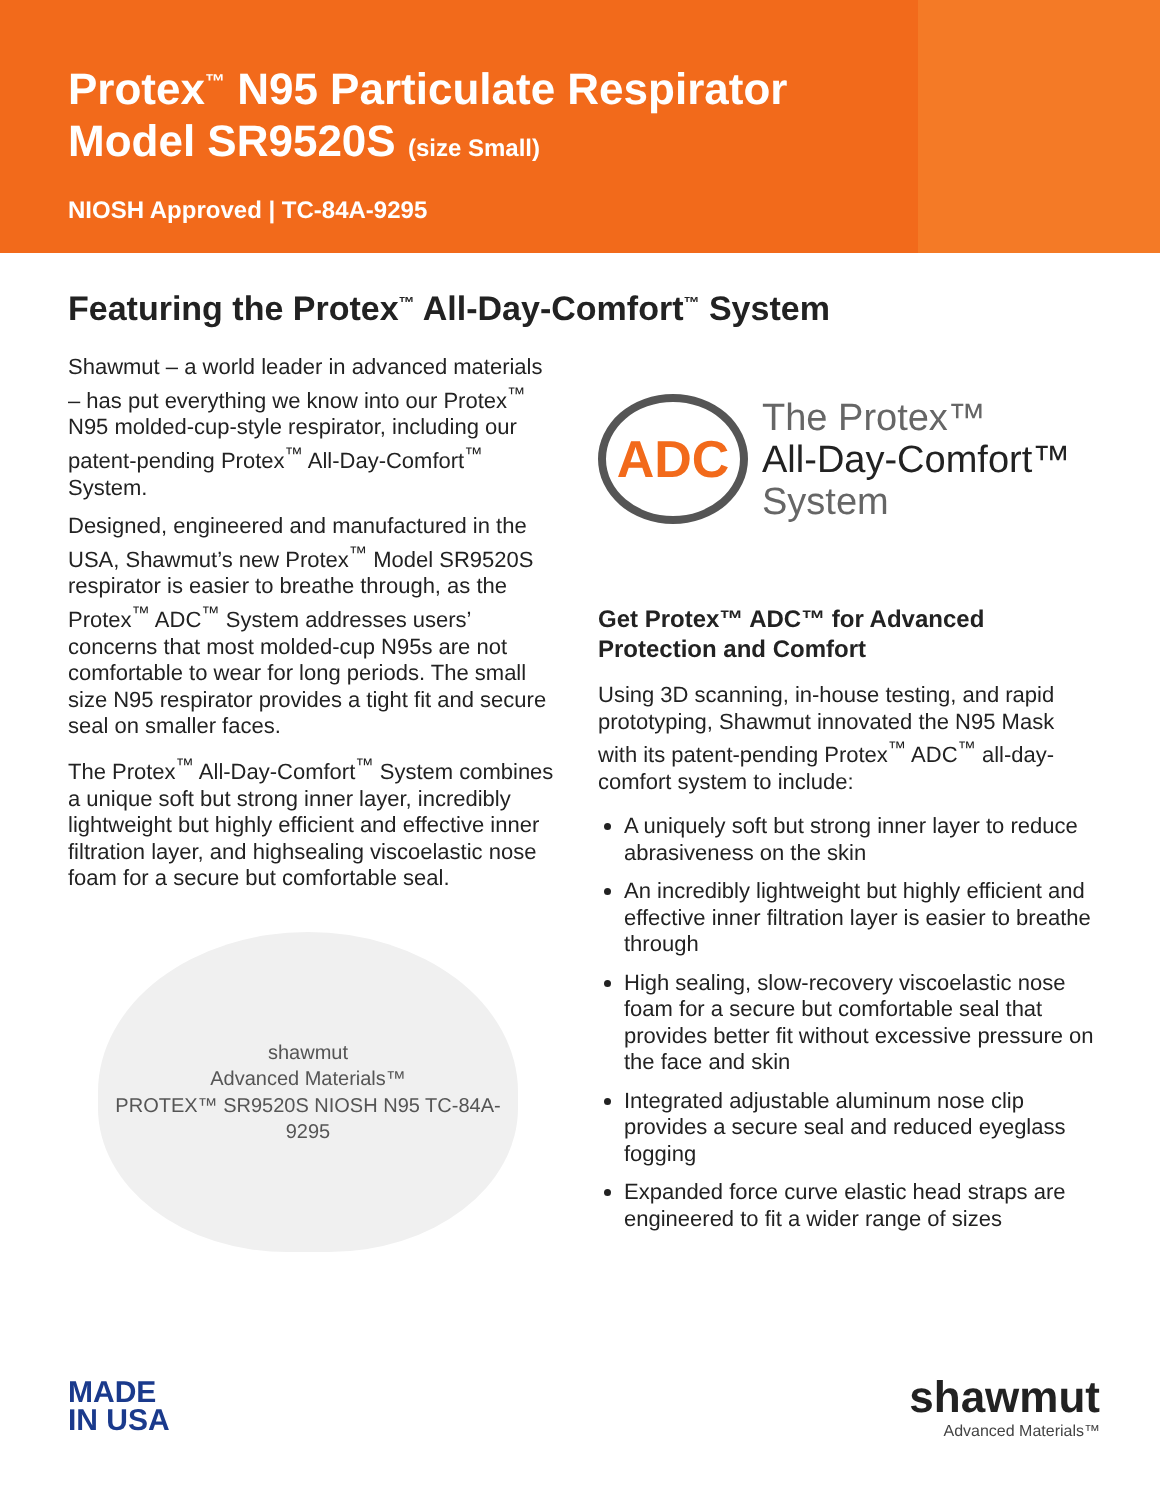Protex<sup>™</sup> N95 Particulate Respirator
Model SR9520S (size Small)
NIOSH Approved | TC-84A-9295
Featuring the Protex<sup>™</sup> All-Day-Comfort<sup>™</sup> System
Shawmut – a world leader in advanced materials – has put everything we know into our Protex<sup>™</sup> N95 molded-cup-style respirator, including our patent-pending Protex<sup>™</sup> All-Day-Comfort<sup>™</sup> System.
Designed, engineered and manufactured in the USA, Shawmut’s new Protex<sup>™</sup> Model SR9520S respirator is easier to breathe through, as the Protex<sup>™</sup> ADC<sup>™</sup> System addresses users’ concerns that most molded-cup N95s are not comfortable to wear for long periods. The small size N95 respirator provides a tight fit and secure seal on smaller faces.
The Protex<sup>™</sup> All-Day-Comfort<sup>™</sup> System combines a unique soft but strong inner layer, incredibly lightweight but highly efficient and effective inner filtration layer, and highsealing viscoelastic nose foam for a secure but comfortable seal.
shawmut
Advanced Materials™
PROTEX™ SR9520S NIOSH N95 TC-84A-9295
ADC
The Protex™
All-Day-Comfort™
System
Get Protex™ ADC™ for Advanced Protection and Comfort
Using 3D scanning, in-house testing, and rapid prototyping, Shawmut innovated the N95 Mask with its patent-pending Protex<sup>™</sup> ADC<sup>™</sup> all-day-comfort system to include:
A uniquely soft but strong inner layer to reduce abrasiveness on the skin
An incredibly lightweight but highly efficient and effective inner filtration layer is easier to breathe through
High sealing, slow-recovery viscoelastic nose foam for a secure but comfortable seal that provides better fit without excessive pressure on the face and skin
Integrated adjustable aluminum nose clip provides a secure seal and reduced eyeglass fogging
Expanded force curve elastic head straps are engineered to fit a wider range of sizes
MADE
IN USA
shawmut
Advanced Materials™